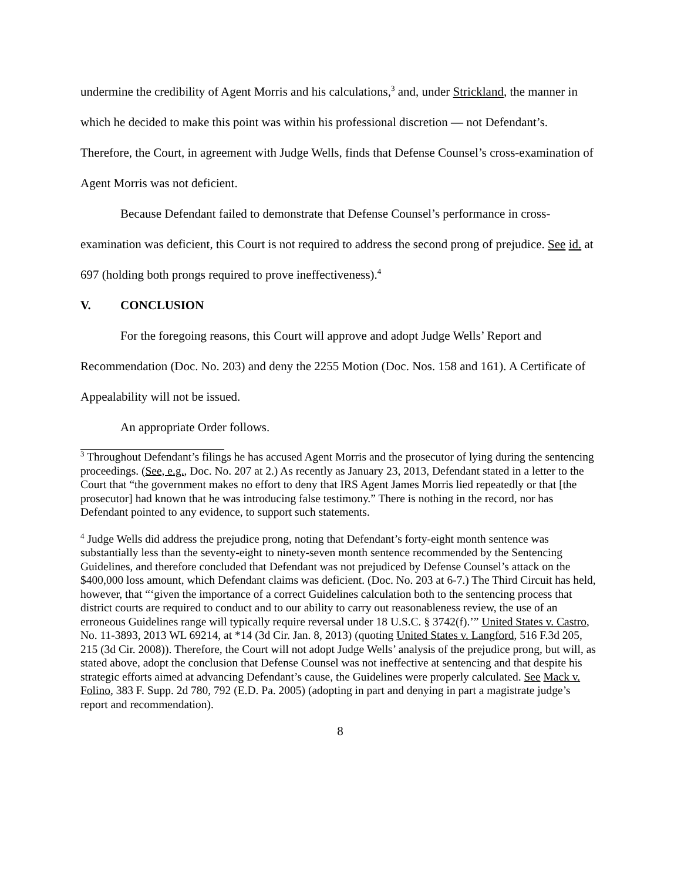undermine the credibility of Agent Morris and his calculations,<sup>3</sup> and, under Strickland, the manner in which he decided to make this point was within his professional discretion — not Defendant’s. Therefore, the Court, in agreement with Judge Wells, finds that Defense Counsel’s cross-examination of Agent Morris was not deficient.
Because Defendant failed to demonstrate that Defense Counsel’s performance in cross-examination was deficient, this Court is not required to address the second prong of prejudice. See id. at 697 (holding both prongs required to prove ineffectiveness).<sup>4</sup>
V. CONCLUSION
For the foregoing reasons, this Court will approve and adopt Judge Wells’ Report and Recommendation (Doc. No. 203) and deny the 2255 Motion (Doc. Nos. 158 and 161). A Certificate of Appealability will not be issued.
An appropriate Order follows.
<sup>3</sup> Throughout Defendant’s filings he has accused Agent Morris and the prosecutor of lying during the sentencing proceedings. (See, e.g., Doc. No. 207 at 2.) As recently as January 23, 2013, Defendant stated in a letter to the Court that “the government makes no effort to deny that IRS Agent James Morris lied repeatedly or that [the prosecutor] had known that he was introducing false testimony.” There is nothing in the record, nor has Defendant pointed to any evidence, to support such statements.
<sup>4</sup> Judge Wells did address the prejudice prong, noting that Defendant’s forty-eight month sentence was substantially less than the seventy-eight to ninety-seven month sentence recommended by the Sentencing Guidelines, and therefore concluded that Defendant was not prejudiced by Defense Counsel’s attack on the $400,000 loss amount, which Defendant claims was deficient. (Doc. No. 203 at 6-7.) The Third Circuit has held, however, that “‘given the importance of a correct Guidelines calculation both to the sentencing process that district courts are required to conduct and to our ability to carry out reasonableness review, the use of an erroneous Guidelines range will typically require reversal under 18 U.S.C. § 3742(f).’” United States v. Castro, No. 11-3893, 2013 WL 69214, at *14 (3d Cir. Jan. 8, 2013) (quoting United States v. Langford, 516 F.3d 205, 215 (3d Cir. 2008)). Therefore, the Court will not adopt Judge Wells’ analysis of the prejudice prong, but will, as stated above, adopt the conclusion that Defense Counsel was not ineffective at sentencing and that despite his strategic efforts aimed at advancing Defendant’s cause, the Guidelines were properly calculated. See Mack v. Folino, 383 F. Supp. 2d 780, 792 (E.D. Pa. 2005) (adopting in part and denying in part a magistrate judge’s report and recommendation).
8